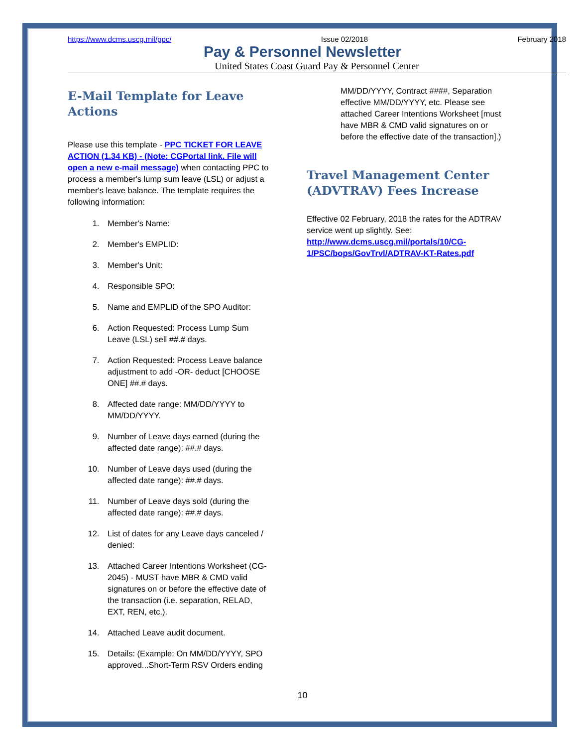https://www.dcms.uscg.mil/ppc/ Issue 02/2018 February 2018
Pay & Personnel Newsletter
United States Coast Guard Pay & Personnel Center
E-Mail Template for Leave Actions
Please use this template - PPC TICKET FOR LEAVE ACTION (1.34 KB) - (Note: CGPortal link. File will open a new e-mail message) when contacting PPC to process a member's lump sum leave (LSL) or adjust a member's leave balance. The template requires the following information:
1. Member's Name:
2. Member's EMPLID:
3. Member's Unit:
4. Responsible SPO:
5. Name and EMPLID of the SPO Auditor:
6. Action Requested: Process Lump Sum Leave (LSL) sell ##.# days.
7. Action Requested: Process Leave balance adjustment to add -OR- deduct [CHOOSE ONE] ##.# days.
8. Affected date range: MM/DD/YYYY to MM/DD/YYYY.
9. Number of Leave days earned (during the affected date range): ##.# days.
10. Number of Leave days used (during the affected date range): ##.# days.
11. Number of Leave days sold (during the affected date range): ##.# days.
12. List of dates for any Leave days canceled / denied:
13. Attached Career Intentions Worksheet (CG-2045) - MUST have MBR & CMD valid signatures on or before the effective date of the transaction (i.e. separation, RELAD, EXT, REN, etc.).
14. Attached Leave audit document.
15. Details: (Example: On MM/DD/YYYY, SPO approved...Short-Term RSV Orders ending
MM/DD/YYYY, Contract ####, Separation effective MM/DD/YYYY, etc. Please see attached Career Intentions Worksheet [must have MBR & CMD valid signatures on or before the effective date of the transaction].)
Travel Management Center (ADVTRAV) Fees Increase
Effective 02 February, 2018 the rates for the ADTRAV service went up slightly. See: http://www.dcms.uscg.mil/portals/10/CG-1/PSC/bops/GovTrvl/ADTRAV-KT-Rates.pdf
10